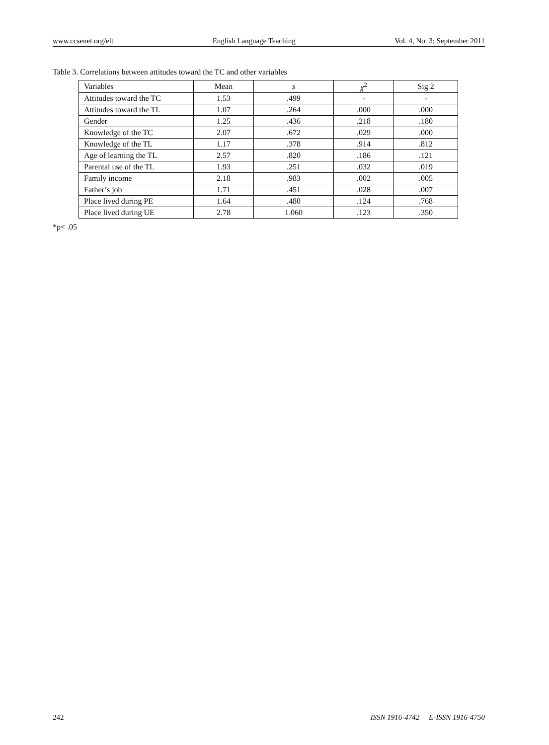www.ccsenet.org/elt English Language Teaching Vol. 4, No. 3; September 2011
Table 3. Correlations between attitudes toward the TC and other variables
| Variables | Mean | s | χ<sup>2</sup> | Sig 2 |
| --- | --- | --- | --- | --- |
| Attitudes toward the TC | 1.53 | .499 | - | - |
| Attitudes toward the TL | 1.07 | .264 | .000 | .000 |
| Gender | 1.25 | .436 | .218 | .180 |
| Knowledge of the TC | 2.07 | .672 | .029 | .000 |
| Knowledge of the TL | 1.17 | .378 | .914 | .812 |
| Age of learning the TL | 2.57 | .820 | .186 | .121 |
| Parental use of the TL | 1.93 | .251 | .032 | .019 |
| Family income | 2.18 | .983 | .002 | .005 |
| Father’s job | 1.71 | .451 | .028 | .007 |
| Place lived during PE | 1.64 | .480 | .124 | .768 |
| Place lived during UE | 2.78 | 1.060 | .123 | .350 |
*p< .05
242 ISSN 1916-4742 E-ISSN 1916-4750